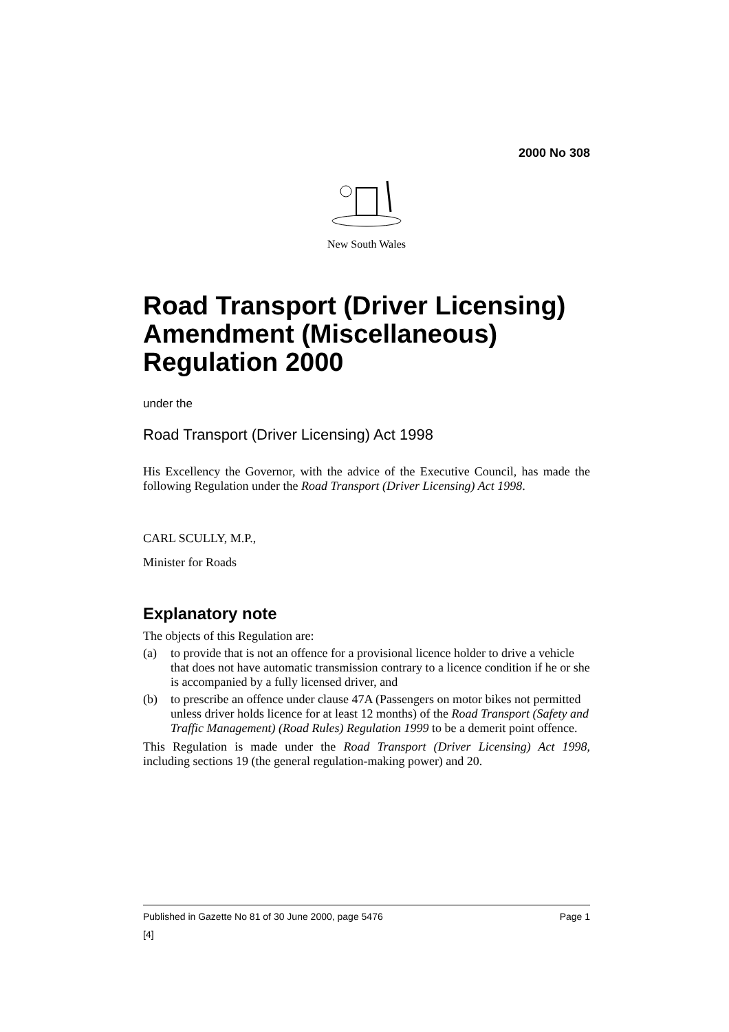2000 No 308
New South Wales
Road Transport (Driver Licensing) Amendment (Miscellaneous) Regulation 2000
under the
Road Transport (Driver Licensing) Act 1998
His Excellency the Governor, with the advice of the Executive Council, has made the following Regulation under the Road Transport (Driver Licensing) Act 1998.
CARL SCULLY, M.P.,
Minister for Roads
Explanatory note
The objects of this Regulation are:
(a) to provide that is not an offence for a provisional licence holder to drive a vehicle that does not have automatic transmission contrary to a licence condition if he or she is accompanied by a fully licensed driver, and
(b) to prescribe an offence under clause 47A (Passengers on motor bikes not permitted unless driver holds licence for at least 12 months) of the Road Transport (Safety and Traffic Management) (Road Rules) Regulation 1999 to be a demerit point offence.
This Regulation is made under the Road Transport (Driver Licensing) Act 1998, including sections 19 (the general regulation-making power) and 20.
Published in Gazette No 81 of 30 June 2000, page 5476 Page 1
[4]